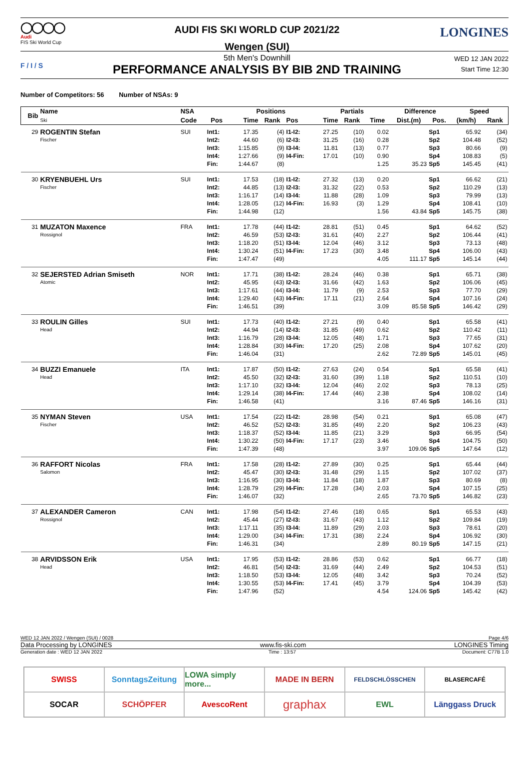◯◯◯◯
Audi
FIS Ski World Cup
AUDI FIS SKI WORLD CUP 2021/22
Wengen (SUI)
LONGINES
F / I / S
5th Men's Downhill
PERFORMANCE ANALYSIS BY BIB 2ND TRAINING
WED 12 JAN 2022
Start Time 12:30
Number of Competitors: 56 Number of NSAs: 9
| Bib | Name Ski | NSA | | Positions | | | Partials | | | Difference | | Speed | |
| --- | --- | --- | --- | --- | --- | --- | --- | --- | --- | --- | --- | --- | --- |
| | | Code | Pos | Time | Rank | Pos | Time | Rank | Time | Dist.(m) | Pos. | (km/h) | Rank |
| 29 | ROGENTIN Stefan | SUI | Int1: | 17.35 | (4) | I1-I2: | 27.25 | (10) | 0.02 | | Sp1 | 65.92 | (34) |
| | Fischer | | Int2: | 44.60 | (6) | I2-I3: | 31.25 | (16) | 0.28 | | Sp2 | 104.48 | (52) |
| | | | Int3: | 1:15.85 | (9) | I3-I4: | 11.81 | (13) | 0.77 | | Sp3 | 80.66 | (9) |
| | | | Int4: | 1:27.66 | (9) | I4-Fin: | 17.01 | (10) | 0.90 | | Sp4 | 108.83 | (5) |
| | | | Fin: | 1:44.67 | (8) | | | | 1.25 | 35.23 | Sp5 | 145.45 | (41) |
| 30 | KRYENBUEHL Urs | SUI | Int1: | 17.53 | (18) | I1-I2: | 27.32 | (13) | 0.20 | | Sp1 | 66.62 | (21) |
| | Fischer | | Int2: | 44.85 | (13) | I2-I3: | 31.32 | (22) | 0.53 | | Sp2 | 110.29 | (13) |
| | | | Int3: | 1:16.17 | (14) | I3-I4: | 11.88 | (28) | 1.09 | | Sp3 | 79.99 | (13) |
| | | | Int4: | 1:28.05 | (12) | I4-Fin: | 16.93 | (3) | 1.29 | | Sp4 | 108.41 | (10) |
| | | | Fin: | 1:44.98 | (12) | | | | 1.56 | 43.84 | Sp5 | 145.75 | (38) |
| 31 | MUZATON Maxence | FRA | Int1: | 17.78 | (44) | I1-I2: | 28.81 | (51) | 0.45 | | Sp1 | 64.62 | (52) |
| | Rossignol | | Int2: | 46.59 | (53) | I2-I3: | 31.61 | (40) | 2.27 | | Sp2 | 106.44 | (41) |
| | | | Int3: | 1:18.20 | (51) | I3-I4: | 12.04 | (46) | 3.12 | | Sp3 | 73.13 | (48) |
| | | | Int4: | 1:30.24 | (51) | I4-Fin: | 17.23 | (30) | 3.48 | | Sp4 | 106.00 | (43) |
| | | | Fin: | 1:47.47 | (49) | | | | 4.05 | 111.17 | Sp5 | 145.14 | (44) |
| 32 | SEJERSTED Adrian Smiseth | NOR | Int1: | 17.71 | (38) | I1-I2: | 28.24 | (46) | 0.38 | | Sp1 | 65.71 | (38) |
| | Atomic | | Int2: | 45.95 | (43) | I2-I3: | 31.66 | (42) | 1.63 | | Sp2 | 106.06 | (45) |
| | | | Int3: | 1:17.61 | (44) | I3-I4: | 11.79 | (9) | 2.53 | | Sp3 | 77.70 | (29) |
| | | | Int4: | 1:29.40 | (43) | I4-Fin: | 17.11 | (21) | 2.64 | | Sp4 | 107.16 | (24) |
| | | | Fin: | 1:46.51 | (39) | | | | 3.09 | 85.58 | Sp5 | 146.42 | (29) |
| 33 | ROULIN Gilles | SUI | Int1: | 17.73 | (40) | I1-I2: | 27.21 | (9) | 0.40 | | Sp1 | 65.58 | (41) |
| | Head | | Int2: | 44.94 | (14) | I2-I3: | 31.85 | (49) | 0.62 | | Sp2 | 110.42 | (11) |
| | | | Int3: | 1:16.79 | (28) | I3-I4: | 12.05 | (48) | 1.71 | | Sp3 | 77.65 | (31) |
| | | | Int4: | 1:28.84 | (30) | I4-Fin: | 17.20 | (25) | 2.08 | | Sp4 | 107.62 | (20) |
| | | | Fin: | 1:46.04 | (31) | | | | 2.62 | 72.89 | Sp5 | 145.01 | (45) |
| 34 | BUZZI Emanuele | ITA | Int1: | 17.87 | (50) | I1-I2: | 27.63 | (24) | 0.54 | | Sp1 | 65.58 | (41) |
| | Head | | Int2: | 45.50 | (32) | I2-I3: | 31.60 | (39) | 1.18 | | Sp2 | 110.51 | (10) |
| | | | Int3: | 1:17.10 | (32) | I3-I4: | 12.04 | (46) | 2.02 | | Sp3 | 78.13 | (25) |
| | | | Int4: | 1:29.14 | (38) | I4-Fin: | 17.44 | (46) | 2.38 | | Sp4 | 108.02 | (14) |
| | | | Fin: | 1:46.58 | (41) | | | | 3.16 | 87.46 | Sp5 | 146.16 | (31) |
| 35 | NYMAN Steven | USA | Int1: | 17.54 | (22) | I1-I2: | 28.98 | (54) | 0.21 | | Sp1 | 65.08 | (47) |
| | Fischer | | Int2: | 46.52 | (52) | I2-I3: | 31.85 | (49) | 2.20 | | Sp2 | 106.23 | (43) |
| | | | Int3: | 1:18.37 | (52) | I3-I4: | 11.85 | (21) | 3.29 | | Sp3 | 66.95 | (54) |
| | | | Int4: | 1:30.22 | (50) | I4-Fin: | 17.17 | (23) | 3.46 | | Sp4 | 104.75 | (50) |
| | | | Fin: | 1:47.39 | (48) | | | | 3.97 | 109.06 | Sp5 | 147.64 | (12) |
| 36 | RAFFORT Nicolas | FRA | Int1: | 17.58 | (28) | I1-I2: | 27.89 | (30) | 0.25 | | Sp1 | 65.44 | (44) |
| | Salomon | | Int2: | 45.47 | (30) | I2-I3: | 31.48 | (29) | 1.15 | | Sp2 | 107.02 | (37) |
| | | | Int3: | 1:16.95 | (30) | I3-I4: | 11.84 | (18) | 1.87 | | Sp3 | 80.69 | (8) |
| | | | Int4: | 1:28.79 | (29) | I4-Fin: | 17.28 | (34) | 2.03 | | Sp4 | 107.15 | (25) |
| | | | Fin: | 1:46.07 | (32) | | | | 2.65 | 73.70 | Sp5 | 146.82 | (23) |
| 37 | ALEXANDER Cameron | CAN | Int1: | 17.98 | (54) | I1-I2: | 27.46 | (18) | 0.65 | | Sp1 | 65.53 | (43) |
| | Rossignol | | Int2: | 45.44 | (27) | I2-I3: | 31.67 | (43) | 1.12 | | Sp2 | 109.84 | (19) |
| | | | Int3: | 1:17.11 | (35) | I3-I4: | 11.89 | (29) | 2.03 | | Sp3 | 78.61 | (20) |
| | | | Int4: | 1:29.00 | (34) | I4-Fin: | 17.31 | (38) | 2.24 | | Sp4 | 106.92 | (30) |
| | | | Fin: | 1:46.31 | (34) | | | | 2.89 | 80.19 | Sp5 | 147.15 | (21) |
| 38 | ARVIDSSON Erik | USA | Int1: | 17.95 | (53) | I1-I2: | 28.86 | (53) | 0.62 | | Sp1 | 66.77 | (18) |
| | Head | | Int2: | 46.81 | (54) | I2-I3: | 31.69 | (44) | 2.49 | | Sp2 | 104.53 | (51) |
| | | | Int3: | 1:18.50 | (53) | I3-I4: | 12.05 | (48) | 3.42 | | Sp3 | 70.24 | (52) |
| | | | Int4: | 1:30.55 | (53) | I4-Fin: | 17.41 | (45) | 3.79 | | Sp4 | 104.39 | (53) |
| | | | Fin: | 1:47.96 | (52) | | | | 4.54 | 124.06 | Sp5 | 145.42 | (42) |
WED 12 JAN 2022 / Wengen (SUI) / 0028 Page 4/6
Data Processing by LONGINES www.fis-ski.com LONGINES Timing
Generation date : WED 12 JAN 2022 Time : 13:57 Document: C77B 1.0
SWISS
SonntagsZeitung
LOWA simply more...
MADE IN BERN
FELDSCHLÖSSCHEN
BLASERCAFÉ
SOCAR
SCHÖPFER
AvescoRent
graphax
EWL
Länggass Druck